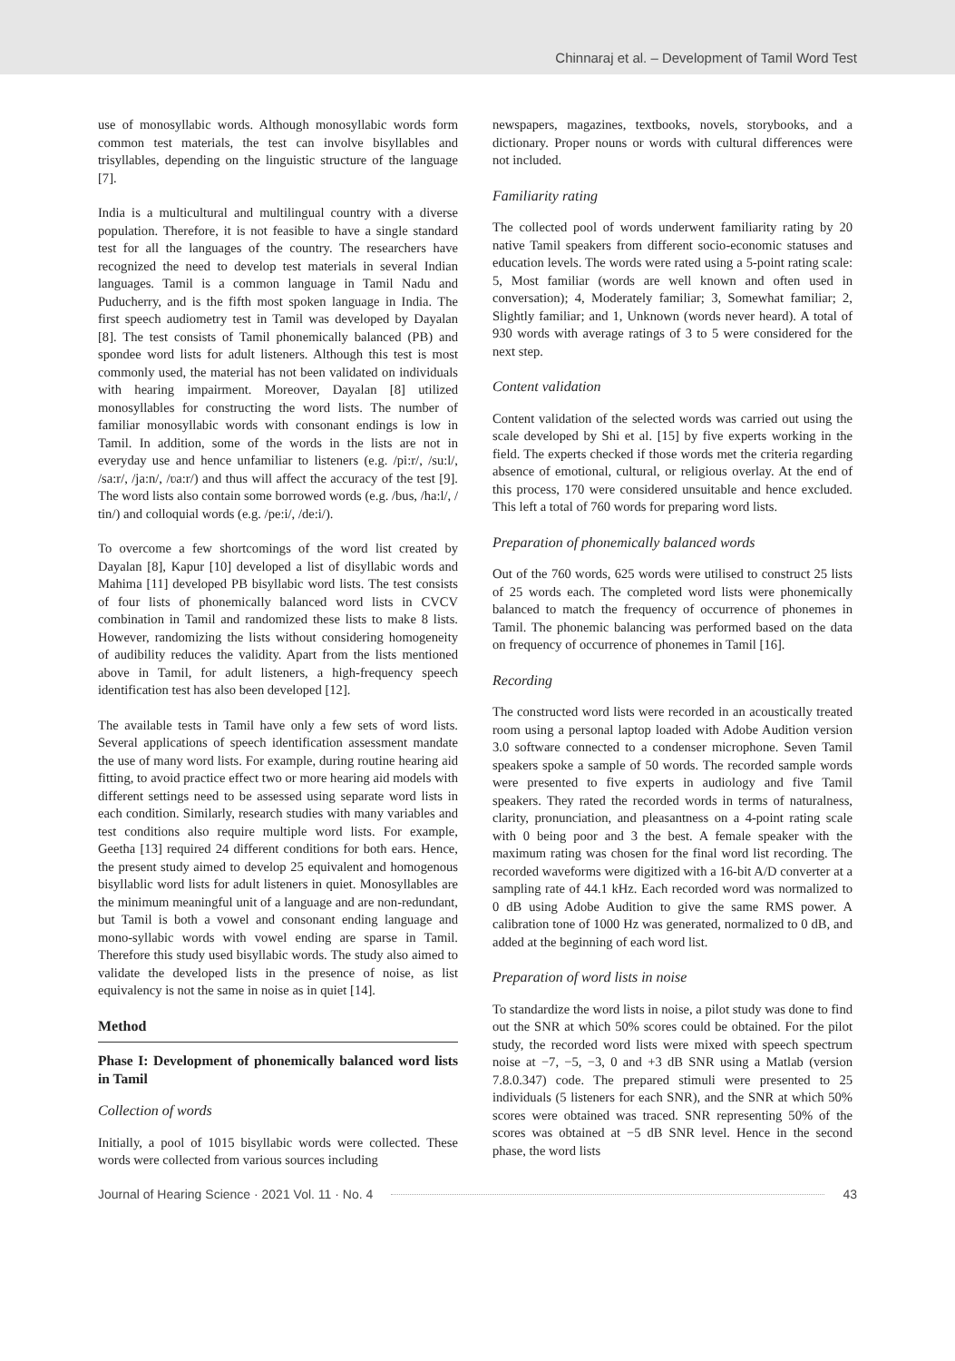Chinnaraj et al. – Development of Tamil Word Test
use of monosyllabic words. Although monosyllabic words form common test materials, the test can involve bisyllables and trisyllables, depending on the linguistic structure of the language [7].
India is a multicultural and multilingual country with a diverse population. Therefore, it is not feasible to have a single standard test for all the languages of the country. The researchers have recognized the need to develop test materials in several Indian languages. Tamil is a common language in Tamil Nadu and Puducherry, and is the fifth most spoken language in India. The first speech audiometry test in Tamil was developed by Dayalan [8]. The test consists of Tamil phonemically balanced (PB) and spondee word lists for adult listeners. Although this test is most commonly used, the material has not been validated on individuals with hearing impairment. Moreover, Dayalan [8] utilized monosyllables for constructing the word lists. The number of familiar monosyllabic words with consonant endings is low in Tamil. In addition, some of the words in the lists are not in everyday use and hence unfamiliar to listeners (e.g. /pi:r/, /su:l/, /sa:r/, /ja:n/, /ʋa:r/) and thus will affect the accuracy of the test [9]. The word lists also contain some borrowed words (e.g. /bus, /ha:l/, / tin/) and colloquial words (e.g. /pe:i/, /de:i/).
To overcome a few shortcomings of the word list created by Dayalan [8], Kapur [10] developed a list of disyllabic words and Mahima [11] developed PB bisyllabic word lists. The test consists of four lists of phonemically balanced word lists in CVCV combination in Tamil and randomized these lists to make 8 lists. However, randomizing the lists without considering homogeneity of audibility reduces the validity. Apart from the lists mentioned above in Tamil, for adult listeners, a high-frequency speech identification test has also been developed [12].
The available tests in Tamil have only a few sets of word lists. Several applications of speech identification assessment mandate the use of many word lists. For example, during routine hearing aid fitting, to avoid practice effect two or more hearing aid models with different settings need to be assessed using separate word lists in each condition. Similarly, research studies with many variables and test conditions also require multiple word lists. For example, Geetha [13] required 24 different conditions for both ears. Hence, the present study aimed to develop 25 equivalent and homogenous bisyllablic word lists for adult listeners in quiet. Monosyllables are the minimum meaningful unit of a language and are non-redundant, but Tamil is both a vowel and consonant ending language and mono-syllabic words with vowel ending are sparse in Tamil. Therefore this study used bisyllabic words. The study also aimed to validate the developed lists in the presence of noise, as list equivalency is not the same in noise as in quiet [14].
Method
Phase I: Development of phonemically balanced word lists in Tamil
Collection of words
Initially, a pool of 1015 bisyllabic words were collected. These words were collected from various sources including
newspapers, magazines, textbooks, novels, storybooks, and a dictionary. Proper nouns or words with cultural differences were not included.
Familiarity rating
The collected pool of words underwent familiarity rating by 20 native Tamil speakers from different socio-economic statuses and education levels. The words were rated using a 5-point rating scale: 5, Most familiar (words are well known and often used in conversation); 4, Moderately familiar; 3, Somewhat familiar; 2, Slightly familiar; and 1, Unknown (words never heard). A total of 930 words with average ratings of 3 to 5 were considered for the next step.
Content validation
Content validation of the selected words was carried out using the scale developed by Shi et al. [15] by five experts working in the field. The experts checked if those words met the criteria regarding absence of emotional, cultural, or religious overlay. At the end of this process, 170 were considered unsuitable and hence excluded. This left a total of 760 words for preparing word lists.
Preparation of phonemically balanced words
Out of the 760 words, 625 words were utilised to construct 25 lists of 25 words each. The completed word lists were phonemically balanced to match the frequency of occurrence of phonemes in Tamil. The phonemic balancing was performed based on the data on frequency of occurrence of phonemes in Tamil [16].
Recording
The constructed word lists were recorded in an acoustically treated room using a personal laptop loaded with Adobe Audition version 3.0 software connected to a condenser microphone. Seven Tamil speakers spoke a sample of 50 words. The recorded sample words were presented to five experts in audiology and five Tamil speakers. They rated the recorded words in terms of naturalness, clarity, pronunciation, and pleasantness on a 4-point rating scale with 0 being poor and 3 the best. A female speaker with the maximum rating was chosen for the final word list recording. The recorded waveforms were digitized with a 16-bit A/D converter at a sampling rate of 44.1 kHz. Each recorded word was normalized to 0 dB using Adobe Audition to give the same RMS power. A calibration tone of 1000 Hz was generated, normalized to 0 dB, and added at the beginning of each word list.
Preparation of word lists in noise
To standardize the word lists in noise, a pilot study was done to find out the SNR at which 50% scores could be obtained. For the pilot study, the recorded word lists were mixed with speech spectrum noise at −7, −5, −3, 0 and +3 dB SNR using a Matlab (version 7.8.0.347) code. The prepared stimuli were presented to 25 individuals (5 listeners for each SNR), and the SNR at which 50% scores were obtained was traced. SNR representing 50% of the scores was obtained at −5 dB SNR level. Hence in the second phase, the word lists
Journal of Hearing Science · 2021 Vol. 11 · No. 4 43